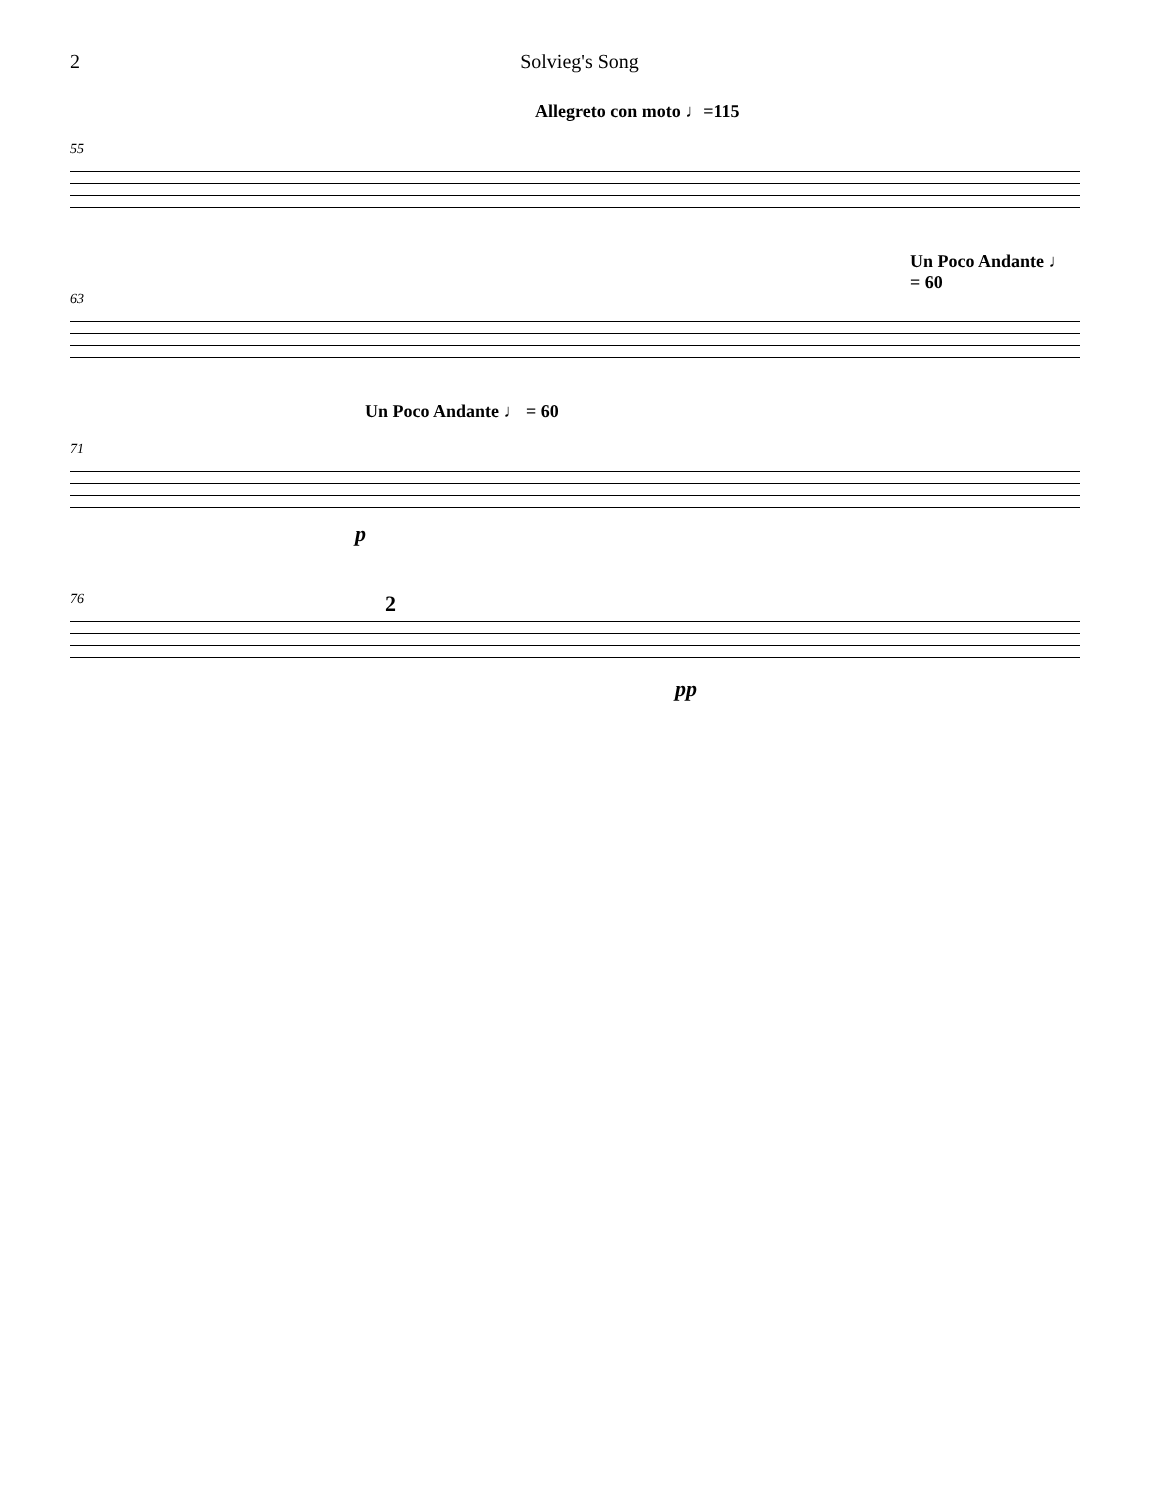2
Solvieg's Song
Allegreto con moto ♩=115
55
Un Poco Andante ♩ = 60
63
Un Poco Andante ♩ = 60
71
p
76 2
pp